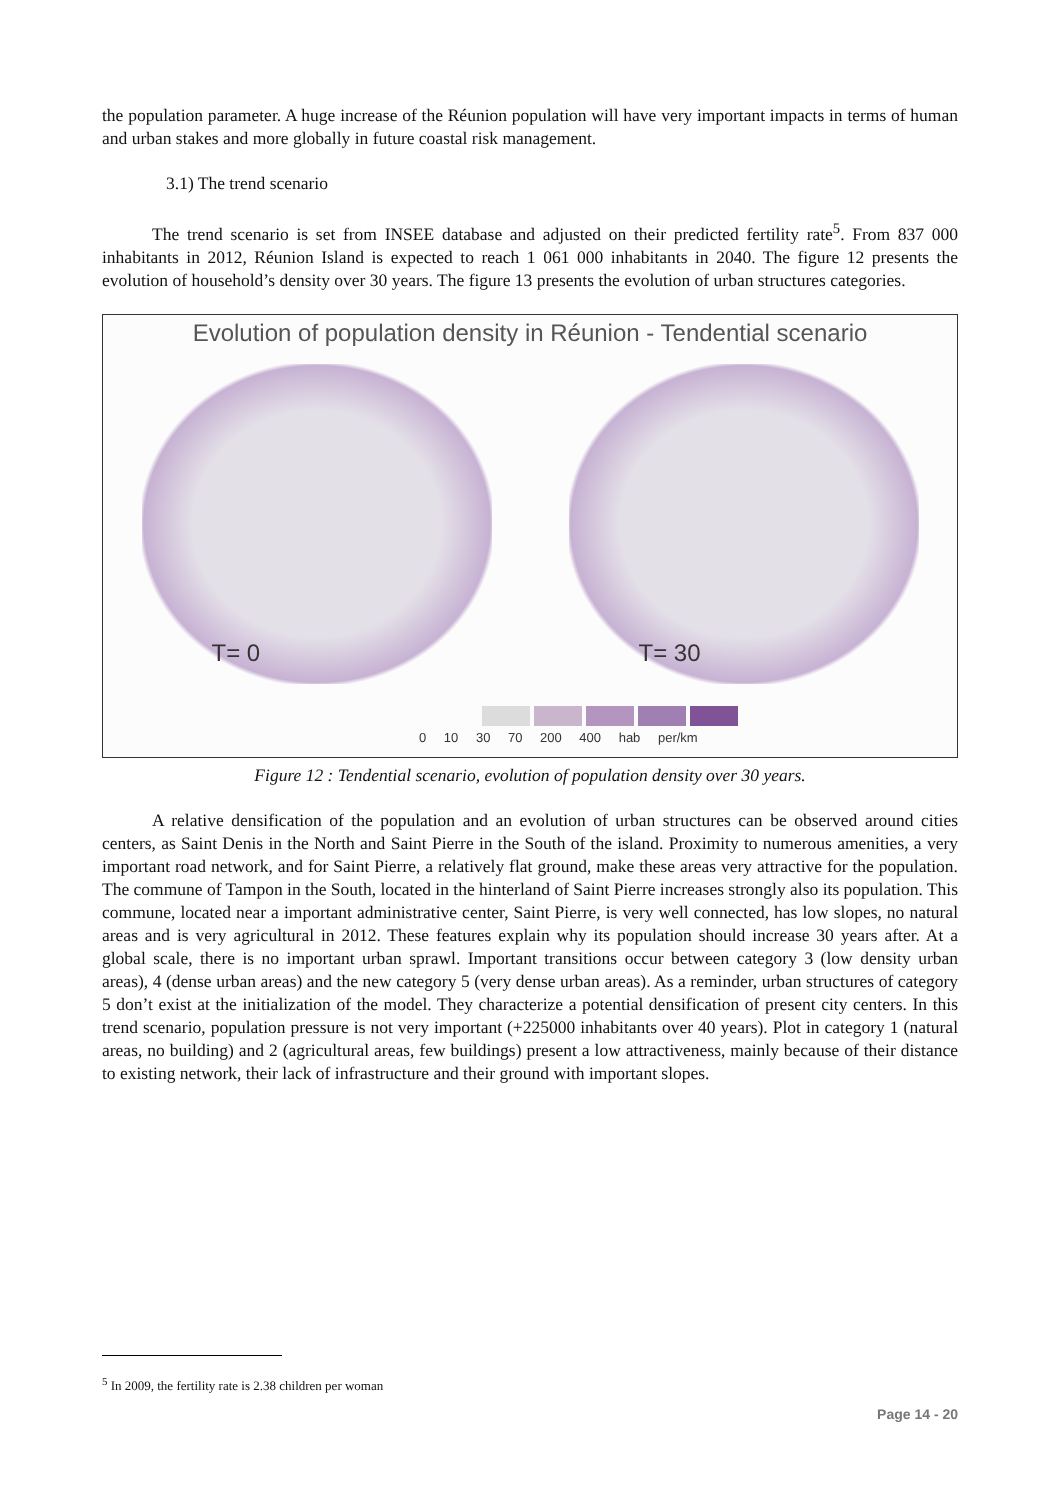the population parameter. A huge increase of the Réunion population will have very important impacts in terms of human and urban stakes and more globally in future coastal risk management.
3.1) The trend scenario
The trend scenario is set from INSEE database and adjusted on their predicted fertility rate<sup>5</sup>. From 837 000 inhabitants in 2012, Réunion Island is expected to reach 1 061 000 inhabitants in 2040. The figure 12 presents the evolution of household’s density over 30 years. The figure 13 presents the evolution of urban structures categories.
Evolution of population density in Réunion - Tendential scenario
T= 0
T= 30
0 10 30 70 200 400 hab per/km
Figure 12 : Tendential scenario, evolution of population density over 30 years.
A relative densification of the population and an evolution of urban structures can be observed around cities centers, as Saint Denis in the North and Saint Pierre in the South of the island. Proximity to numerous amenities, a very important road network, and for Saint Pierre, a relatively flat ground, make these areas very attractive for the population. The commune of Tampon in the South, located in the hinterland of Saint Pierre increases strongly also its population. This commune, located near a important administrative center, Saint Pierre, is very well connected, has low slopes, no natural areas and is very agricultural in 2012. These features explain why its population should increase 30 years after. At a global scale, there is no important urban sprawl. Important transitions occur between category 3 (low density urban areas), 4 (dense urban areas) and the new category 5 (very dense urban areas). As a reminder, urban structures of category 5 don’t exist at the initialization of the model. They characterize a potential densification of present city centers. In this trend scenario, population pressure is not very important (+225000 inhabitants over 40 years). Plot in category 1 (natural areas, no building) and 2 (agricultural areas, few buildings) present a low attractiveness, mainly because of their distance to existing network, their lack of infrastructure and their ground with important slopes.
<sup>5</sup> In 2009, the fertility rate is 2.38 children per woman
Page 14 - 20